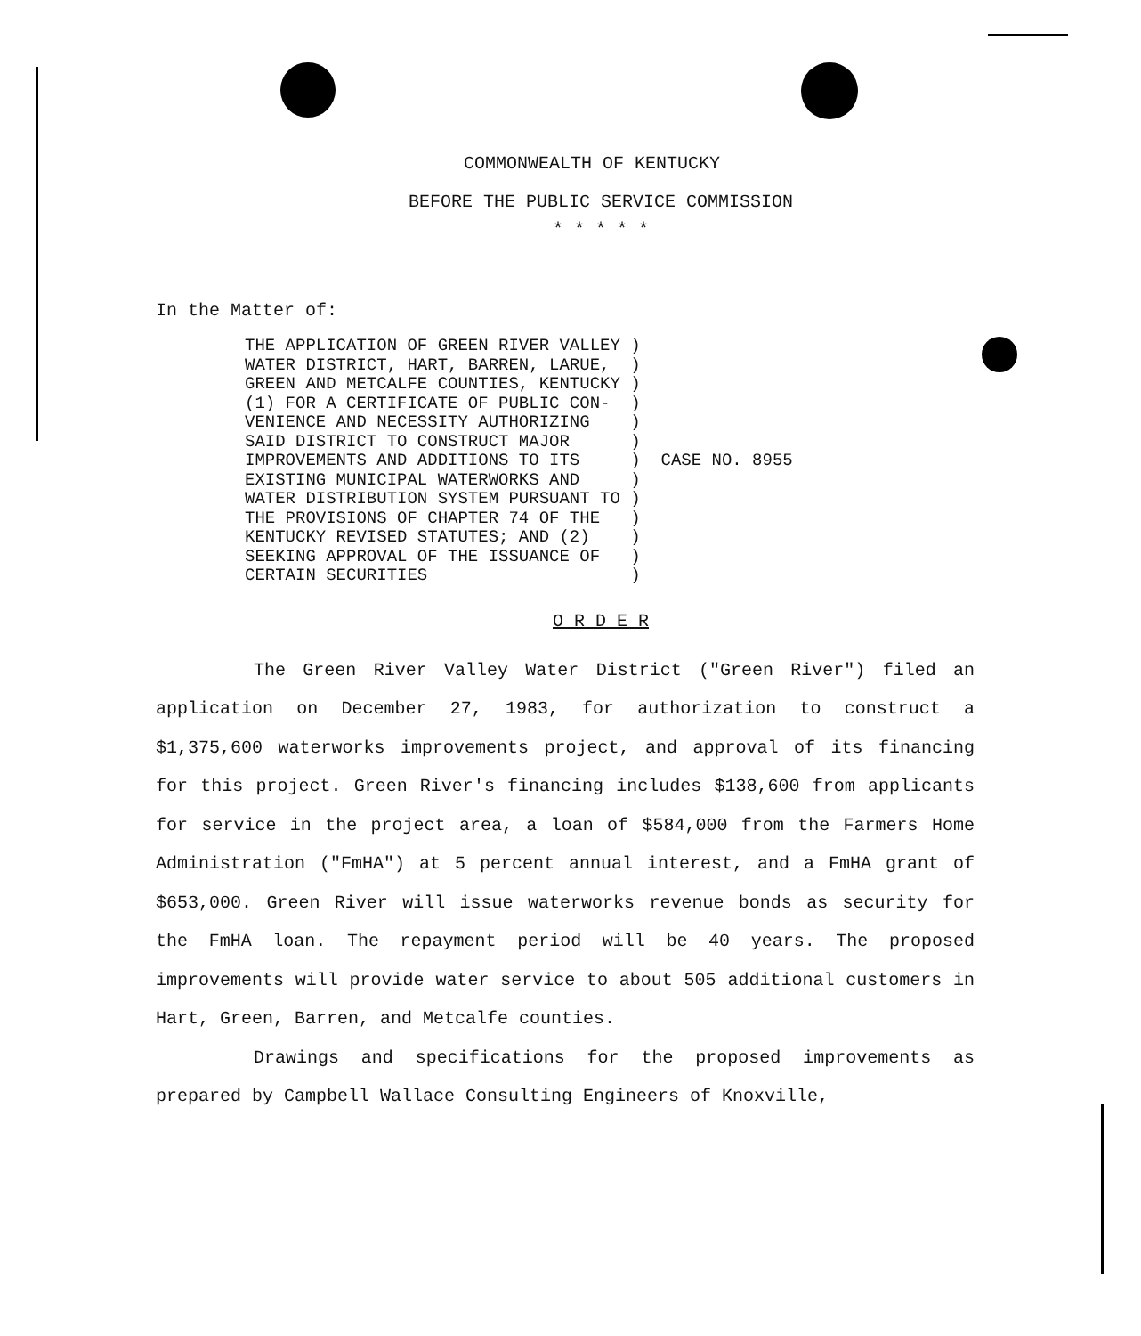COMMONWEALTH OF KENTUCKY
BEFORE THE PUBLIC SERVICE COMMISSION
* * * * *
In the Matter of:
THE APPLICATION OF GREEN RIVER VALLEY )
WATER DISTRICT, HART, BARREN, LARUE,  )
GREEN AND METCALFE COUNTIES, KENTUCKY )
(1) FOR A CERTIFICATE OF PUBLIC CON-  )
VENIENCE AND NECESSITY AUTHORIZING    )
SAID DISTRICT TO CONSTRUCT MAJOR      )
IMPROVEMENTS AND ADDITIONS TO ITS     )  CASE NO. 8955
EXISTING MUNICIPAL WATERWORKS AND     )
WATER DISTRIBUTION SYSTEM PURSUANT TO )
THE PROVISIONS OF CHAPTER 74 OF THE   )
KENTUCKY REVISED STATUTES; AND (2)    )
SEEKING APPROVAL OF THE ISSUANCE OF   )
CERTAIN SECURITIES                    )
O R D E R
The Green River Valley Water District ("Green River") filed an application on December 27, 1983, for authorization to construct a $1,375,600 waterworks improvements project, and approval of its financing for this project. Green River's financing includes $138,600 from applicants for service in the project area, a loan of $584,000 from the Farmers Home Administration ("FmHA") at 5 percent annual interest, and a FmHA grant of $653,000. Green River will issue waterworks revenue bonds as security for the FmHA loan. The repayment period will be 40 years. The proposed improvements will provide water service to about 505 additional customers in Hart, Green, Barren, and Metcalfe counties.
Drawings and specifications for the proposed improvements as prepared by Campbell Wallace Consulting Engineers of Knoxville,